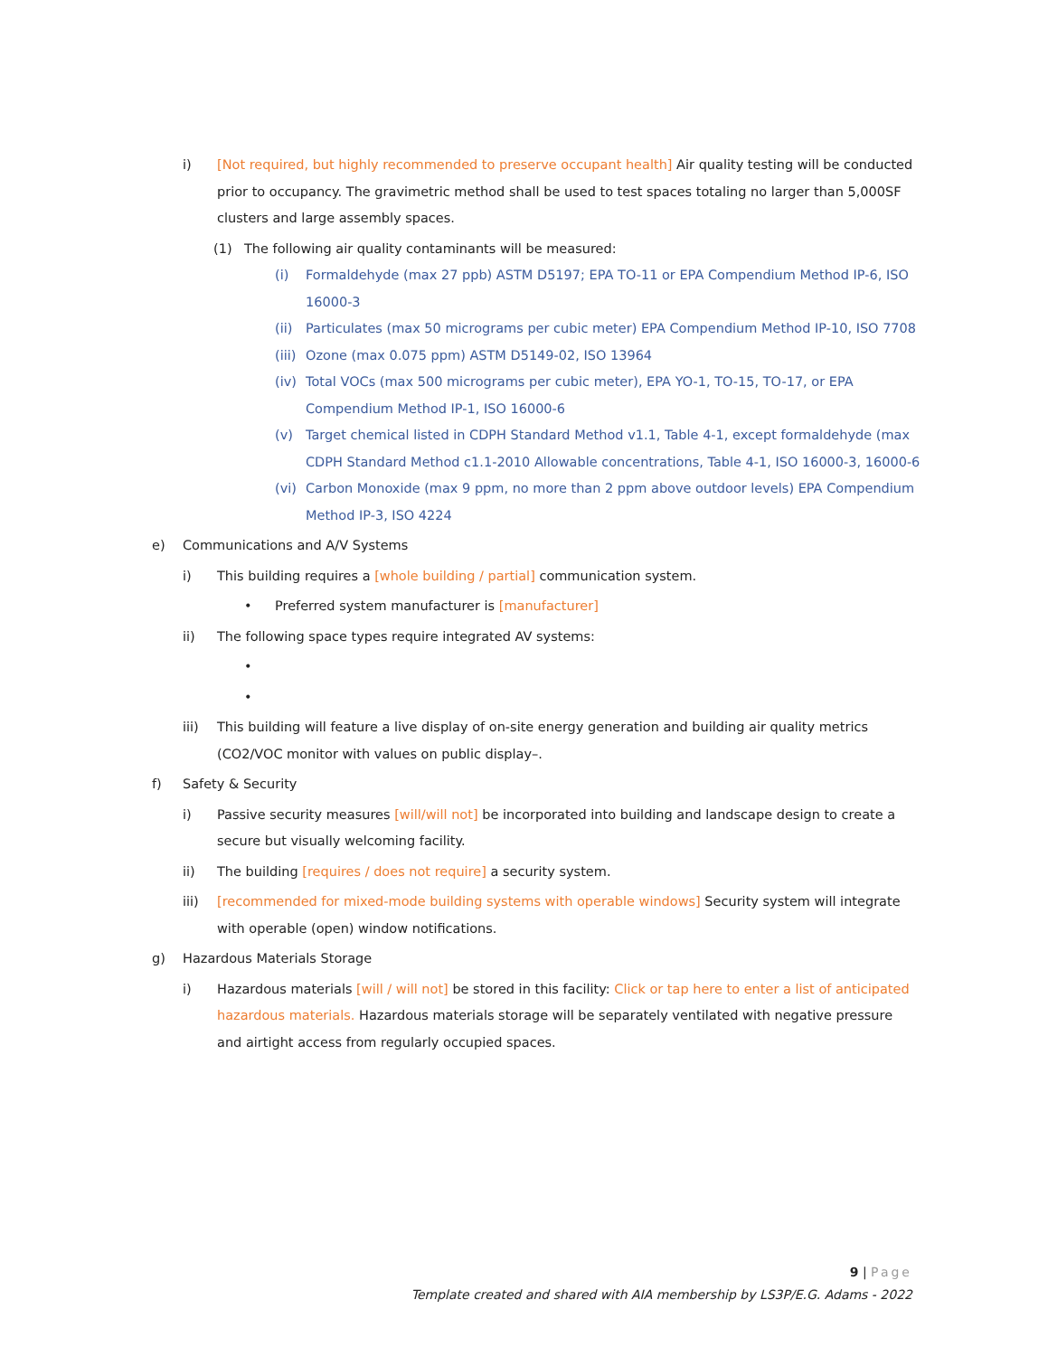i) [Not required, but highly recommended to preserve occupant health] Air quality testing will be conducted prior to occupancy. The gravimetric method shall be used to test spaces totaling no larger than 5,000SF clusters and large assembly spaces.
(1) The following air quality contaminants will be measured:
(i) Formaldehyde (max 27 ppb) ASTM D5197; EPA TO-11 or EPA Compendium Method IP-6, ISO 16000-3
(ii) Particulates (max 50 micrograms per cubic meter) EPA Compendium Method IP-10, ISO 7708
(iii) Ozone (max 0.075 ppm) ASTM D5149-02, ISO 13964
(iv) Total VOCs (max 500 micrograms per cubic meter), EPA YO-1, TO-15, TO-17, or EPA Compendium Method IP-1, ISO 16000-6
(v) Target chemical listed in CDPH Standard Method v1.1, Table 4-1, except formaldehyde (max CDPH Standard Method c1.1-2010 Allowable concentrations, Table 4-1, ISO 16000-3, 16000-6
(vi) Carbon Monoxide (max 9 ppm, no more than 2 ppm above outdoor levels) EPA Compendium Method IP-3, ISO 4224
e) Communications and A/V Systems
i) This building requires a [whole building / partial] communication system.
• Preferred system manufacturer is [manufacturer]
ii) The following space types require integrated AV systems:
•
•
iii) This building will feature a live display of on-site energy generation and building air quality metrics (CO2/VOC monitor with values on public display–.
f) Safety & Security
i) Passive security measures [will/will not] be incorporated into building and landscape design to create a secure but visually welcoming facility.
ii) The building [requires / does not require] a security system.
iii) [recommended for mixed-mode building systems with operable windows] Security system will integrate with operable (open) window notifications.
g) Hazardous Materials Storage
i) Hazardous materials [will / will not] be stored in this facility: Click or tap here to enter a list of anticipated hazardous materials. Hazardous materials storage will be separately ventilated with negative pressure and airtight access from regularly occupied spaces.
9 | Page
Template created and shared with AIA membership by LS3P/E.G. Adams - 2022